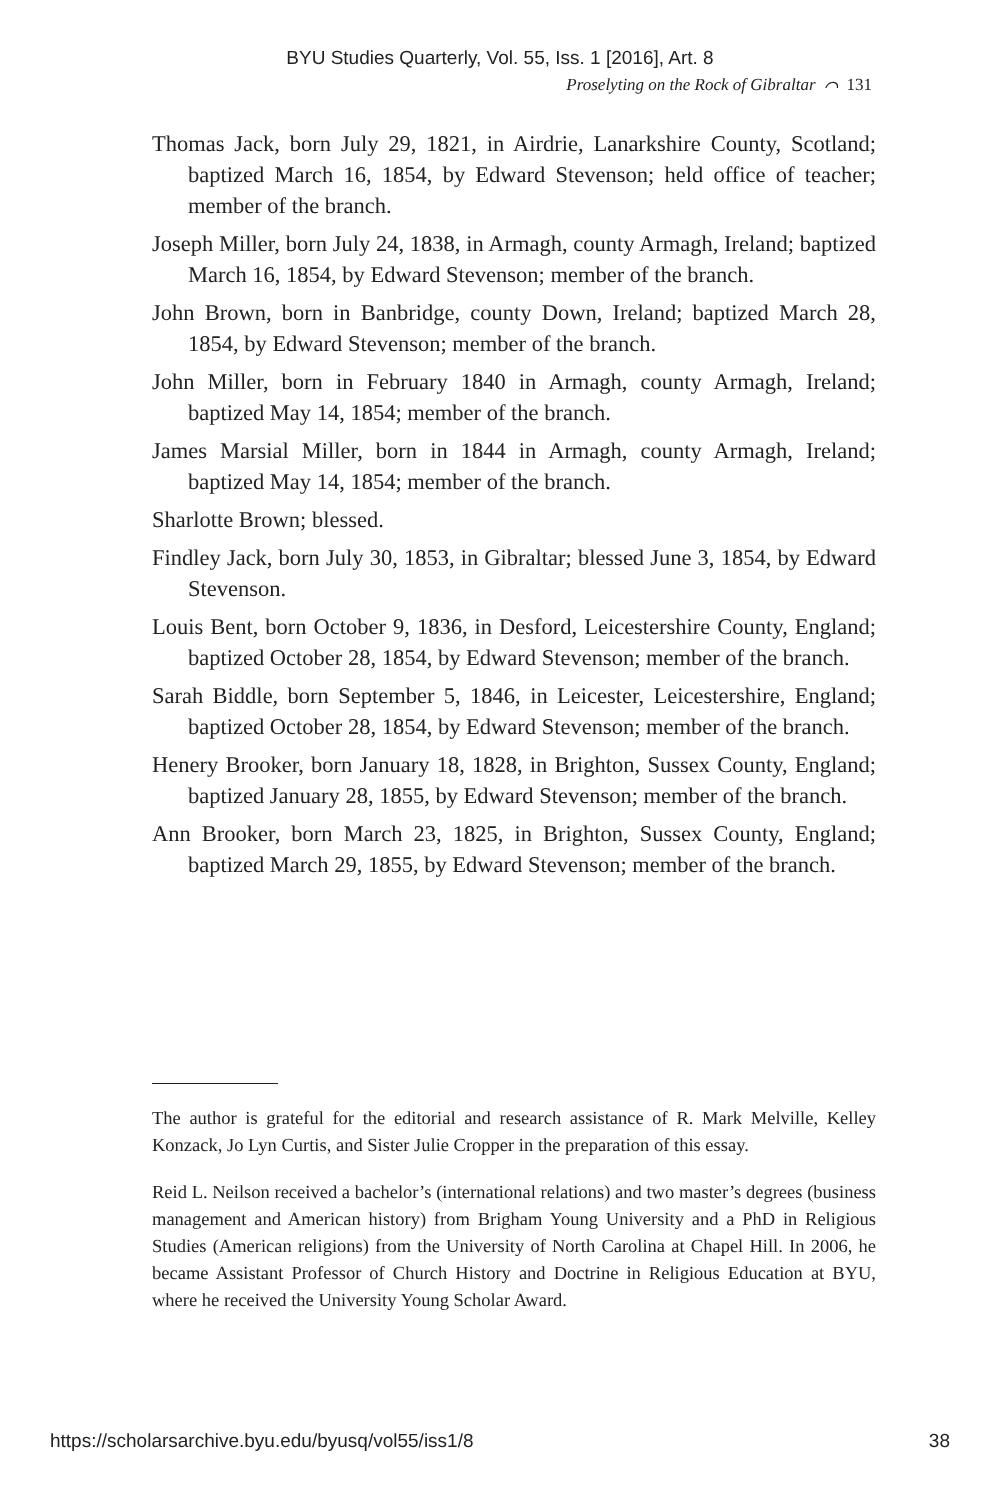BYU Studies Quarterly, Vol. 55, Iss. 1 [2016], Art. 8
Proselyting on the Rock of Gibraltar ⌒ 131
Thomas Jack, born July 29, 1821, in Airdrie, Lanarkshire County, Scotland; baptized March 16, 1854, by Edward Stevenson; held office of teacher; member of the branch.
Joseph Miller, born July 24, 1838, in Armagh, county Armagh, Ireland; baptized March 16, 1854, by Edward Stevenson; member of the branch.
John Brown, born in Banbridge, county Down, Ireland; baptized March 28, 1854, by Edward Stevenson; member of the branch.
John Miller, born in February 1840 in Armagh, county Armagh, Ireland; baptized May 14, 1854; member of the branch.
James Marsial Miller, born in 1844 in Armagh, county Armagh, Ireland; baptized May 14, 1854; member of the branch.
Sharlotte Brown; blessed.
Findley Jack, born July 30, 1853, in Gibraltar; blessed June 3, 1854, by Edward Stevenson.
Louis Bent, born October 9, 1836, in Desford, Leicestershire County, England; baptized October 28, 1854, by Edward Stevenson; member of the branch.
Sarah Biddle, born September 5, 1846, in Leicester, Leicestershire, England; baptized October 28, 1854, by Edward Stevenson; member of the branch.
Henery Brooker, born January 18, 1828, in Brighton, Sussex County, England; baptized January 28, 1855, by Edward Stevenson; member of the branch.
Ann Brooker, born March 23, 1825, in Brighton, Sussex County, England; baptized March 29, 1855, by Edward Stevenson; member of the branch.
The author is grateful for the editorial and research assistance of R. Mark Melville, Kelley Konzack, Jo Lyn Curtis, and Sister Julie Cropper in the preparation of this essay.
Reid L. Neilson received a bachelor’s (international relations) and two master’s degrees (business management and American history) from Brigham Young University and a PhD in Religious Studies (American religions) from the University of North Carolina at Chapel Hill. In 2006, he became Assistant Professor of Church History and Doctrine in Religious Education at BYU, where he received the University Young Scholar Award.
https://scholarsarchive.byu.edu/byusq/vol55/iss1/8 38